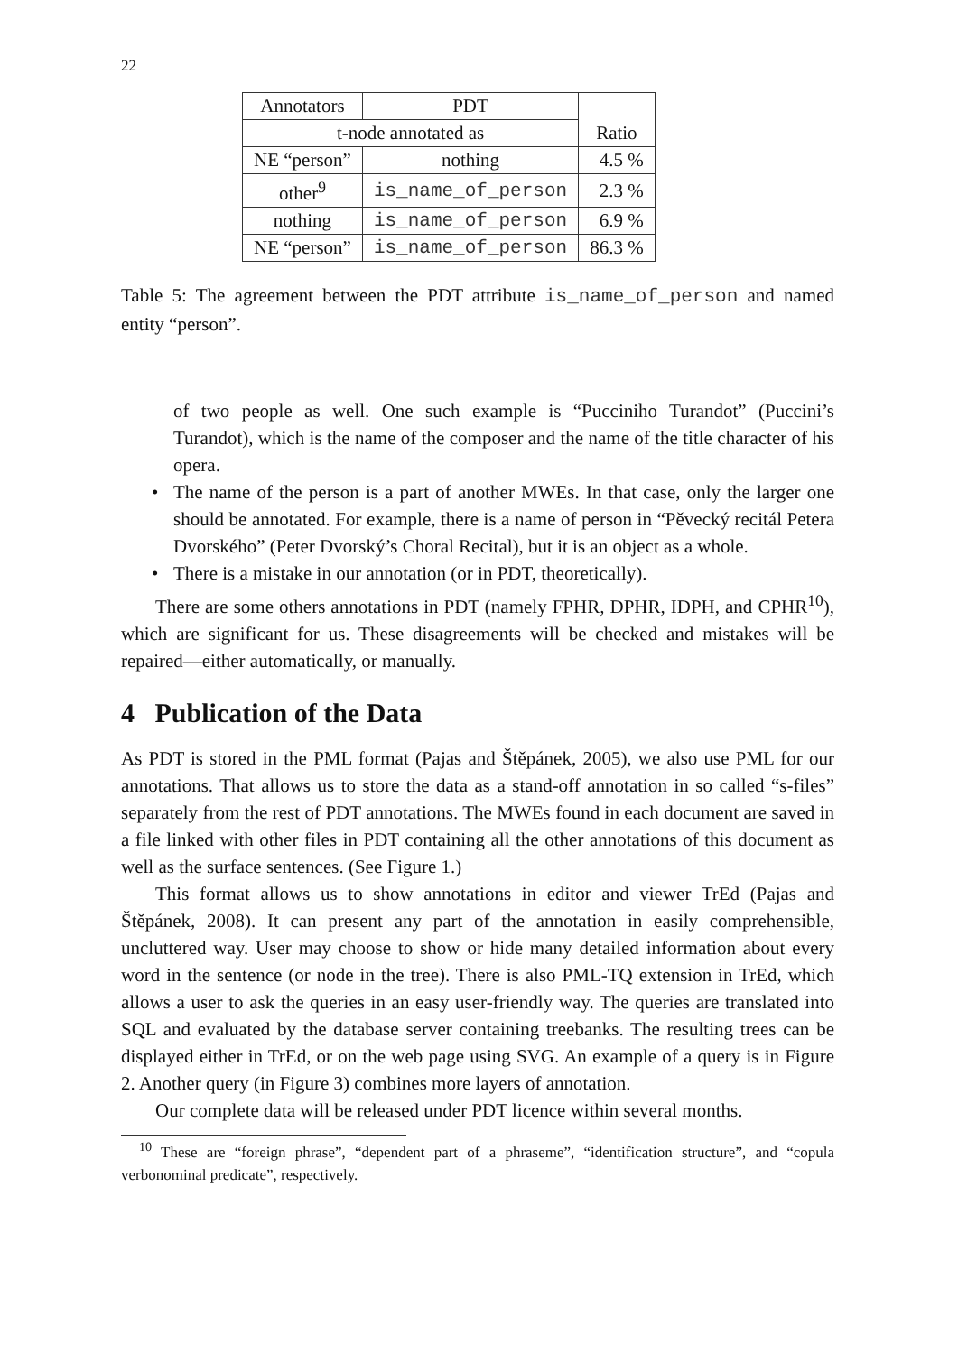22
| Annotators | PDT | |
| t-node annotated as | | Ratio |
| NE “person” | nothing | 4.5 % |
| other<sup>9</sup> | is_name_of_person | 2.3 % |
| nothing | is_name_of_person | 6.9 % |
| NE “person” | is_name_of_person | 86.3 % |
Table 5: The agreement between the PDT attribute is_name_of_person and named entity “person”.
of two people as well. One such example is “Pucciniho Turandot” (Puccini’s Turandot), which is the name of the composer and the name of the title character of his opera.
• The name of the person is a part of another MWEs. In that case, only the larger one should be annotated. For example, there is a name of person in “Pěvecký recitál Petera Dvorského” (Peter Dvorský’s Choral Recital), but it is an object as a whole.
• There is a mistake in our annotation (or in PDT, theoretically).
There are some others annotations in PDT (namely FPHR, DPHR, IDPH, and CPHR<sup>10</sup>), which are significant for us. These disagreements will be checked and mistakes will be repaired—either automatically, or manually.
4 Publication of the Data
As PDT is stored in the PML format (Pajas and Štěpánek, 2005), we also use PML for our annotations. That allows us to store the data as a stand-off annotation in so called “s-files” separately from the rest of PDT annotations. The MWEs found in each document are saved in a file linked with other files in PDT containing all the other annotations of this document as well as the surface sentences. (See Figure 1.)
This format allows us to show annotations in editor and viewer TrEd (Pajas and Štěpánek, 2008). It can present any part of the annotation in easily comprehensible, uncluttered way. User may choose to show or hide many detailed information about every word in the sentence (or node in the tree). There is also PML-TQ extension in TrEd, which allows a user to ask the queries in an easy user-friendly way. The queries are translated into SQL and evaluated by the database server containing treebanks. The resulting trees can be displayed either in TrEd, or on the web page using SVG. An example of a query is in Figure 2. Another query (in Figure 3) combines more layers of annotation.
Our complete data will be released under PDT licence within several months.
<sup>10</sup> These are “foreign phrase”, “dependent part of a phraseme”, “identification structure”, and “copula verbonominal predicate”, respectively.